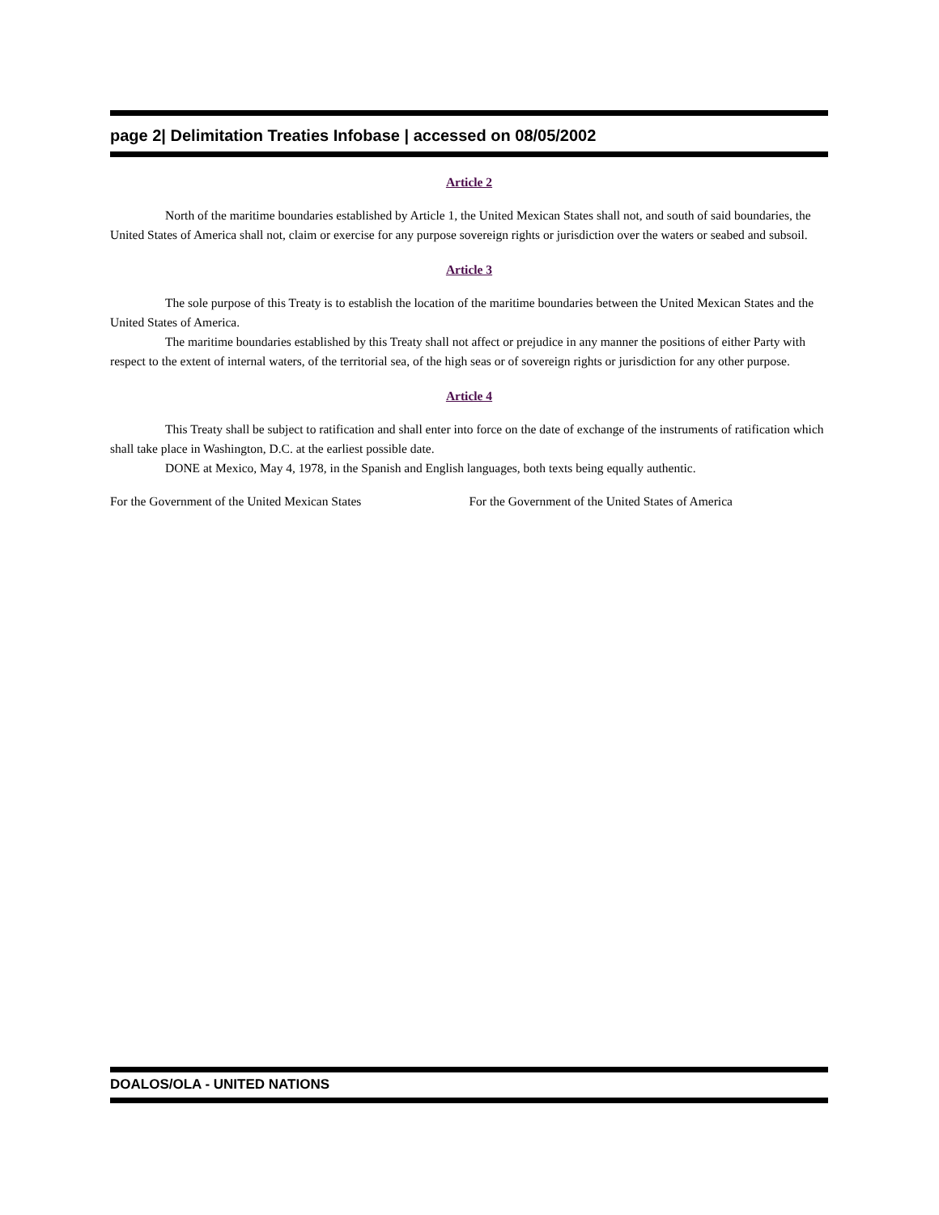page 2| Delimitation Treaties Infobase | accessed on 08/05/2002
Article 2
North of the maritime boundaries established by Article 1, the United Mexican States shall not, and south of said boundaries, the United States of America shall not, claim or exercise for any purpose sovereign rights or jurisdiction over the waters or seabed and subsoil.
Article 3
The sole purpose of this Treaty is to establish the location of the maritime boundaries between the United Mexican States and the United States of America.
The maritime boundaries established by this Treaty shall not affect or prejudice in any manner the positions of either Party with respect to the extent of internal waters, of the territorial sea, of the high seas or of sovereign rights or jurisdiction for any other purpose.
Article 4
This Treaty shall be subject to ratification and shall enter into force on the date of exchange of the instruments of ratification which shall take place in Washington, D.C. at the earliest possible date.
DONE at Mexico, May 4, 1978, in the Spanish and English languages, both texts being equally authentic.
For the Government of the United Mexican States For the Government of the United States of America
DOALOS/OLA - UNITED NATIONS